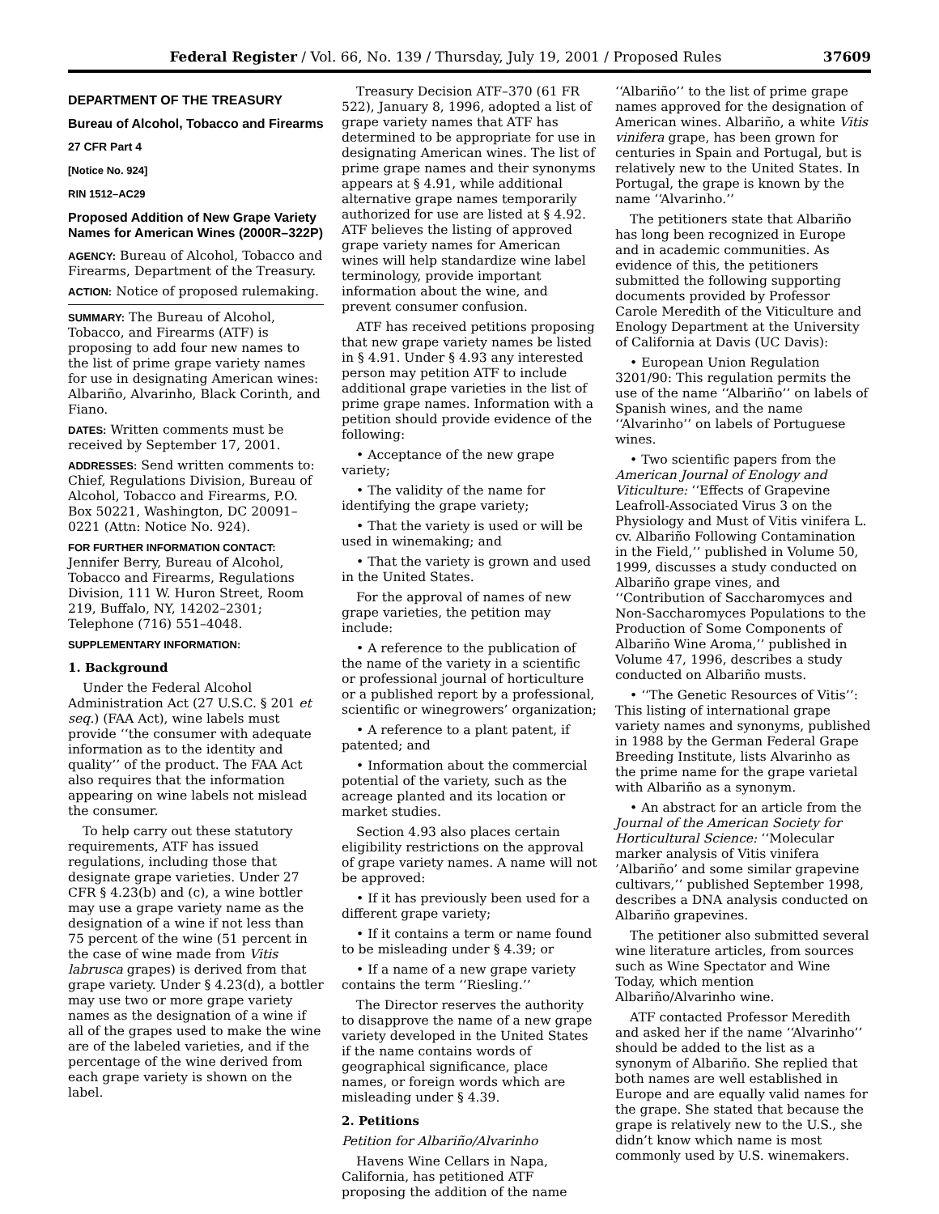Federal Register / Vol. 66, No. 139 / Thursday, July 19, 2001 / Proposed Rules 37609
DEPARTMENT OF THE TREASURY
Bureau of Alcohol, Tobacco and Firearms
27 CFR Part 4
[Notice No. 924]
RIN 1512–AC29
Proposed Addition of New Grape Variety Names for American Wines (2000R–322P)
AGENCY: Bureau of Alcohol, Tobacco and Firearms, Department of the Treasury.
ACTION: Notice of proposed rulemaking.
SUMMARY: The Bureau of Alcohol, Tobacco, and Firearms (ATF) is proposing to add four new names to the list of prime grape variety names for use in designating American wines: Albariño, Alvarinho, Black Corinth, and Fiano.
DATES: Written comments must be received by September 17, 2001.
ADDRESSES: Send written comments to: Chief, Regulations Division, Bureau of Alcohol, Tobacco and Firearms, P.O. Box 50221, Washington, DC 20091–0221 (Attn: Notice No. 924).
FOR FURTHER INFORMATION CONTACT: Jennifer Berry, Bureau of Alcohol, Tobacco and Firearms, Regulations Division, 111 W. Huron Street, Room 219, Buffalo, NY, 14202–2301; Telephone (716) 551–4048.
SUPPLEMENTARY INFORMATION:
1. Background
Under the Federal Alcohol Administration Act (27 U.S.C. § 201 et seq.) (FAA Act), wine labels must provide ‘‘the consumer with adequate information as to the identity and quality’’ of the product. The FAA Act also requires that the information appearing on wine labels not mislead the consumer.
To help carry out these statutory requirements, ATF has issued regulations, including those that designate grape varieties. Under 27 CFR § 4.23(b) and (c), a wine bottler may use a grape variety name as the designation of a wine if not less than 75 percent of the wine (51 percent in the case of wine made from Vitis labrusca grapes) is derived from that grape variety. Under § 4.23(d), a bottler may use two or more grape variety names as the designation of a wine if all of the grapes used to make the wine are of the labeled varieties, and if the percentage of the wine derived from each grape variety is shown on the label.
Treasury Decision ATF–370 (61 FR 522), January 8, 1996, adopted a list of grape variety names that ATF has determined to be appropriate for use in designating American wines. The list of prime grape names and their synonyms appears at § 4.91, while additional alternative grape names temporarily authorized for use are listed at § 4.92. ATF believes the listing of approved grape variety names for American wines will help standardize wine label terminology, provide important information about the wine, and prevent consumer confusion.
ATF has received petitions proposing that new grape variety names be listed in § 4.91. Under § 4.93 any interested person may petition ATF to include additional grape varieties in the list of prime grape names. Information with a petition should provide evidence of the following:
• Acceptance of the new grape variety;
• The validity of the name for identifying the grape variety;
• That the variety is used or will be used in winemaking; and
• That the variety is grown and used in the United States.
For the approval of names of new grape varieties, the petition may include:
• A reference to the publication of the name of the variety in a scientific or professional journal of horticulture or a published report by a professional, scientific or winegrowers’ organization;
• A reference to a plant patent, if patented; and
• Information about the commercial potential of the variety, such as the acreage planted and its location or market studies.
Section 4.93 also places certain eligibility restrictions on the approval of grape variety names. A name will not be approved:
• If it has previously been used for a different grape variety;
• If it contains a term or name found to be misleading under § 4.39; or
• If a name of a new grape variety contains the term ‘‘Riesling.’’
The Director reserves the authority to disapprove the name of a new grape variety developed in the United States if the name contains words of geographical significance, place names, or foreign words which are misleading under § 4.39.
2. Petitions
Petition for Albariño/Alvarinho
Havens Wine Cellars in Napa, California, has petitioned ATF proposing the addition of the name
‘‘Albariño’’ to the list of prime grape names approved for the designation of American wines. Albariño, a white Vitis vinifera grape, has been grown for centuries in Spain and Portugal, but is relatively new to the United States. In Portugal, the grape is known by the name ‘‘Alvarinho.’’
The petitioners state that Albariño has long been recognized in Europe and in academic communities. As evidence of this, the petitioners submitted the following supporting documents provided by Professor Carole Meredith of the Viticulture and Enology Department at the University of California at Davis (UC Davis):
• European Union Regulation 3201/90: This regulation permits the use of the name ‘‘Albariño’’ on labels of Spanish wines, and the name ‘‘Alvarinho’’ on labels of Portuguese wines.
• Two scientific papers from the American Journal of Enology and Viticulture: ‘‘Effects of Grapevine Leafroll-Associated Virus 3 on the Physiology and Must of Vitis vinifera L. cv. Albariño Following Contamination in the Field,’’ published in Volume 50, 1999, discusses a study conducted on Albariño grape vines, and ‘‘Contribution of Saccharomyces and Non-Saccharomyces Populations to the Production of Some Components of Albariño Wine Aroma,’’ published in Volume 47, 1996, describes a study conducted on Albariño musts.
• ‘‘The Genetic Resources of Vitis’’: This listing of international grape variety names and synonyms, published in 1988 by the German Federal Grape Breeding Institute, lists Alvarinho as the prime name for the grape varietal with Albariño as a synonym.
• An abstract for an article from the Journal of the American Society for Horticultural Science: ‘‘Molecular marker analysis of Vitis vinifera ’Albariño’ and some similar grapevine cultivars,’’ published September 1998, describes a DNA analysis conducted on Albariño grapevines.
The petitioner also submitted several wine literature articles, from sources such as Wine Spectator and Wine Today, which mention Albariño/Alvarinho wine.
ATF contacted Professor Meredith and asked her if the name ‘‘Alvarinho’’ should be added to the list as a synonym of Albariño. She replied that both names are well established in Europe and are equally valid names for the grape. She stated that because the grape is relatively new to the U.S., she didn’t know which name is most commonly used by U.S. winemakers.